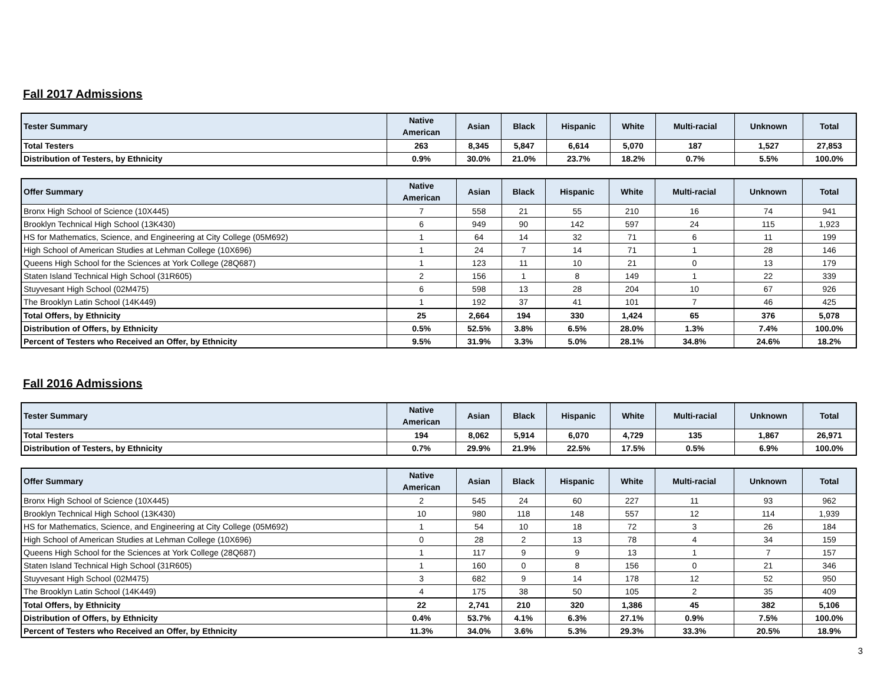Fall 2017 Admissions
| Tester Summary | Native American | Asian | Black | Hispanic | White | Multi-racial | Unknown | Total |
| --- | --- | --- | --- | --- | --- | --- | --- | --- |
| Total Testers | 263 | 8,345 | 5,847 | 6,614 | 5,070 | 187 | 1,527 | 27,853 |
| Distribution of Testers, by Ethnicity | 0.9% | 30.0% | 21.0% | 23.7% | 18.2% | 0.7% | 5.5% | 100.0% |
| Offer Summary | Native American | Asian | Black | Hispanic | White | Multi-racial | Unknown | Total |
| --- | --- | --- | --- | --- | --- | --- | --- | --- |
| Bronx High School of Science (10X445) | 7 | 558 | 21 | 55 | 210 | 16 | 74 | 941 |
| Brooklyn Technical High School (13K430) | 6 | 949 | 90 | 142 | 597 | 24 | 115 | 1,923 |
| HS for Mathematics, Science, and Engineering at City College (05M692) | 1 | 64 | 14 | 32 | 71 | 6 | 11 | 199 |
| High School of American Studies at Lehman College (10X696) | 1 | 24 | 7 | 14 | 71 | 1 | 28 | 146 |
| Queens High School for the Sciences at York College (28Q687) | 1 | 123 | 11 | 10 | 21 | 0 | 13 | 179 |
| Staten Island Technical High School (31R605) | 2 | 156 | 1 | 8 | 149 | 1 | 22 | 339 |
| Stuyvesant High School (02M475) | 6 | 598 | 13 | 28 | 204 | 10 | 67 | 926 |
| The Brooklyn Latin School (14K449) | 1 | 192 | 37 | 41 | 101 | 7 | 46 | 425 |
| Total Offers, by Ethnicity | 25 | 2,664 | 194 | 330 | 1,424 | 65 | 376 | 5,078 |
| Distribution of Offers, by Ethnicity | 0.5% | 52.5% | 3.8% | 6.5% | 28.0% | 1.3% | 7.4% | 100.0% |
| Percent of Testers who Received an Offer, by Ethnicity | 9.5% | 31.9% | 3.3% | 5.0% | 28.1% | 34.8% | 24.6% | 18.2% |
Fall 2016 Admissions
| Tester Summary | Native American | Asian | Black | Hispanic | White | Multi-racial | Unknown | Total |
| --- | --- | --- | --- | --- | --- | --- | --- | --- |
| Total Testers | 194 | 8,062 | 5,914 | 6,070 | 4,729 | 135 | 1,867 | 26,971 |
| Distribution of Testers, by Ethnicity | 0.7% | 29.9% | 21.9% | 22.5% | 17.5% | 0.5% | 6.9% | 100.0% |
| Offer Summary | Native American | Asian | Black | Hispanic | White | Multi-racial | Unknown | Total |
| --- | --- | --- | --- | --- | --- | --- | --- | --- |
| Bronx High School of Science (10X445) | 2 | 545 | 24 | 60 | 227 | 11 | 93 | 962 |
| Brooklyn Technical High School (13K430) | 10 | 980 | 118 | 148 | 557 | 12 | 114 | 1,939 |
| HS for Mathematics, Science, and Engineering at City College (05M692) | 1 | 54 | 10 | 18 | 72 | 3 | 26 | 184 |
| High School of American Studies at Lehman College (10X696) | 0 | 28 | 2 | 13 | 78 | 4 | 34 | 159 |
| Queens High School for the Sciences at York College (28Q687) | 1 | 117 | 9 | 9 | 13 | 1 | 7 | 157 |
| Staten Island Technical High School (31R605) | 1 | 160 | 0 | 8 | 156 | 0 | 21 | 346 |
| Stuyvesant High School (02M475) | 3 | 682 | 9 | 14 | 178 | 12 | 52 | 950 |
| The Brooklyn Latin School (14K449) | 4 | 175 | 38 | 50 | 105 | 2 | 35 | 409 |
| Total Offers, by Ethnicity | 22 | 2,741 | 210 | 320 | 1,386 | 45 | 382 | 5,106 |
| Distribution of Offers, by Ethnicity | 0.4% | 53.7% | 4.1% | 6.3% | 27.1% | 0.9% | 7.5% | 100.0% |
| Percent of Testers who Received an Offer, by Ethnicity | 11.3% | 34.0% | 3.6% | 5.3% | 29.3% | 33.3% | 20.5% | 18.9% |
3